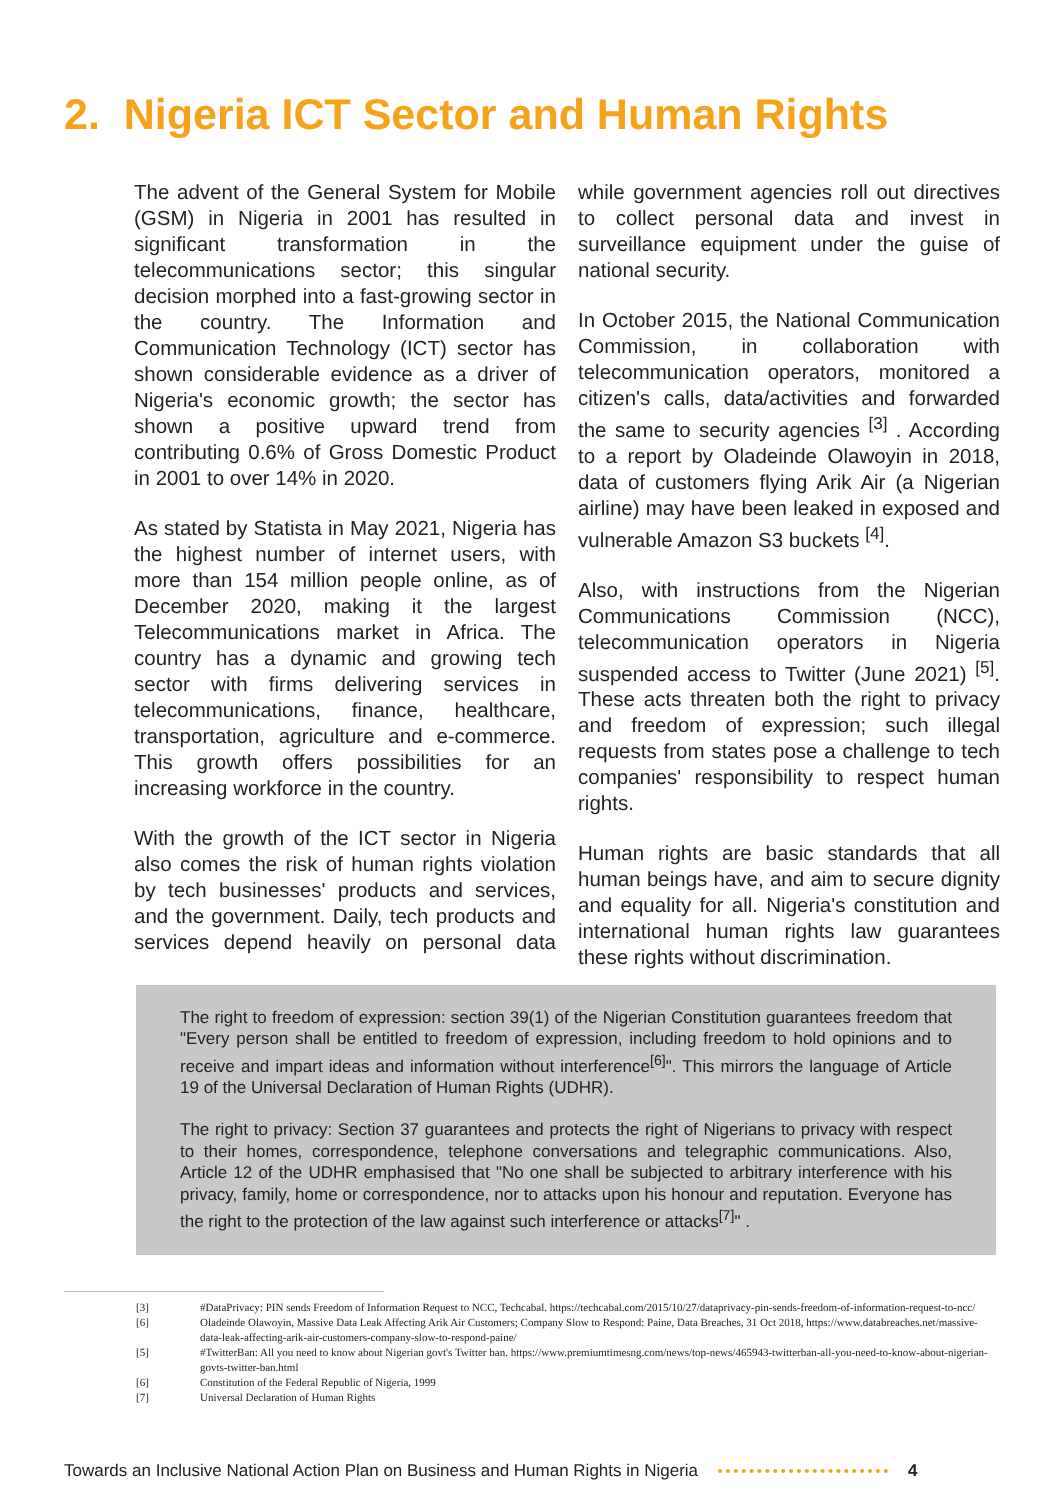2. Nigeria ICT Sector and Human Rights
The advent of the General System for Mobile (GSM) in Nigeria in 2001 has resulted in significant transformation in the telecommunications sector; this singular decision morphed into a fast-growing sector in the country. The Information and Communication Technology (ICT) sector has shown considerable evidence as a driver of Nigeria's economic growth; the sector has shown a positive upward trend from contributing 0.6% of Gross Domestic Product in 2001 to over 14% in 2020.
As stated by Statista in May 2021, Nigeria has the highest number of internet users, with more than 154 million people online, as of December 2020, making it the largest Telecommunications market in Africa. The country has a dynamic and growing tech sector with firms delivering services in telecommunications, finance, healthcare, transportation, agriculture and e-commerce. This growth offers possibilities for an increasing workforce in the country.
With the growth of the ICT sector in Nigeria also comes the risk of human rights violation by tech businesses' products and services, and the government. Daily, tech products and services depend heavily on personal data while government agencies roll out directives to collect personal data and invest in surveillance equipment under the guise of national security.
In October 2015, the National Communication Commission, in collaboration with telecommunication operators, monitored a citizen's calls, data/activities and forwarded the same to security agencies <sup>[3]</sup> . According to a report by Oladeinde Olawoyin in 2018, data of customers flying Arik Air (a Nigerian airline) may have been leaked in exposed and vulnerable Amazon S3 buckets <sup>[4]</sup>.
Also, with instructions from the Nigerian Communications Commission (NCC), telecommunication operators in Nigeria suspended access to Twitter (June 2021) <sup>[5]</sup>. These acts threaten both the right to privacy and freedom of expression; such illegal requests from states pose a challenge to tech companies' responsibility to respect human rights.
Human rights are basic standards that all human beings have, and aim to secure dignity and equality for all. Nigeria's constitution and international human rights law guarantees these rights without discrimination.
The right to freedom of expression: section 39(1) of the Nigerian Constitution guarantees freedom that "Every person shall be entitled to freedom of expression, including freedom to hold opinions and to receive and impart ideas and information without interference<sup>[6]</sup>". This mirrors the language of Article 19 of the Universal Declaration of Human Rights (UDHR).
The right to privacy: Section 37 guarantees and protects the right of Nigerians to privacy with respect to their homes, correspondence, telephone conversations and telegraphic communications. Also, Article 12 of the UDHR emphasised that "No one shall be subjected to arbitrary interference with his privacy, family, home or correspondence, nor to attacks upon his honour and reputation. Everyone has the right to the protection of the law against such interference or attacks<sup>[7]</sup>" .
[3] #DataPrivacy: PIN sends Freedom of Information Request to NCC, Techcabal. https://techcabal.com/2015/10/27/dataprivacy-pin-sends-freedom-of-information-request-to-ncc/
[6] Oladeinde Olawoyin, Massive Data Leak Affecting Arik Air Customers; Company Slow to Respond: Paine, Data Breaches, 31 Oct 2018, https://www.databreaches.net/massive-data-leak-affecting-arik-air-customers-company-slow-to-respond-paine/
[5] #TwitterBan: All you need to know about Nigerian govt's Twitter ban. https://www.premiumtimesng.com/news/top-news/465943-twitterban-all-you-need-to-know-about-nigerian-govts-twitter-ban.html
[6] Constitution of the Federal Republic of Nigeria, 1999
[7] Universal Declaration of Human Rights
Towards an Inclusive National Action Plan on Business and Human Rights in Nigeria 4